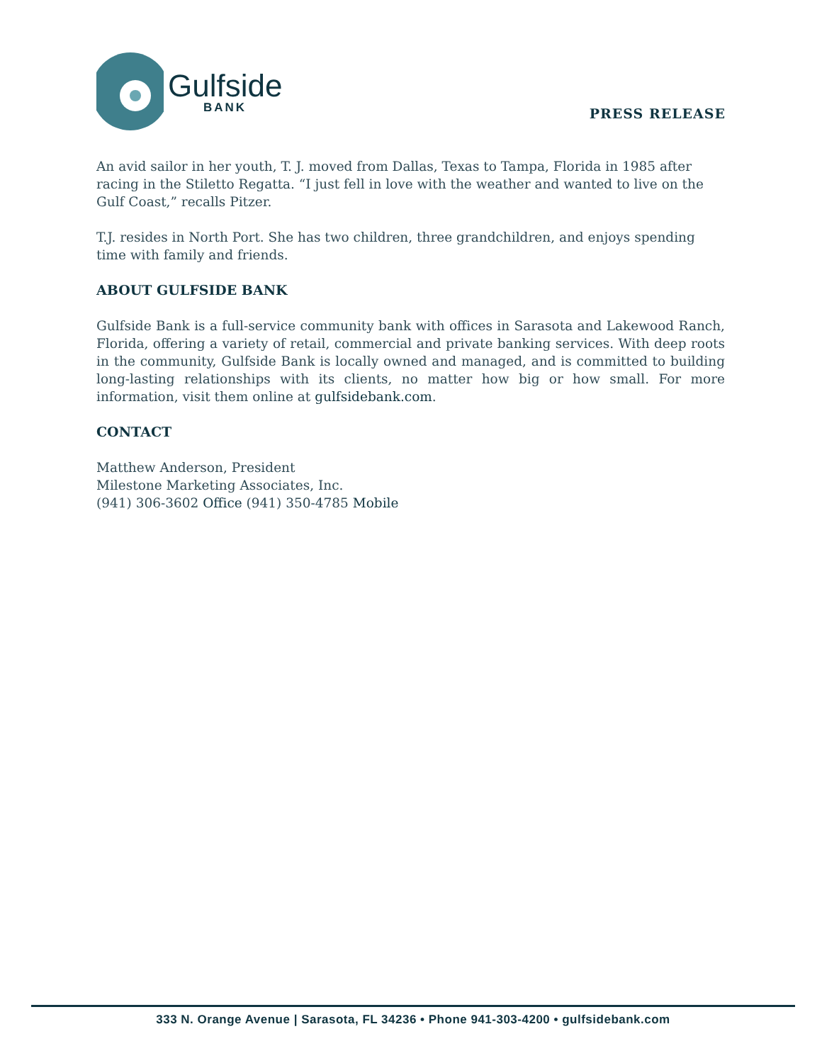Gulfside
BANK
PRESS RELEASE
An avid sailor in her youth, T. J. moved from Dallas, Texas to Tampa, Florida in 1985 after racing in the Stiletto Regatta. “I just fell in love with the weather and wanted to live on the Gulf Coast,” recalls Pitzer.
T.J. resides in North Port. She has two children, three grandchildren, and enjoys spending time with family and friends.
ABOUT GULFSIDE BANK
Gulfside Bank is a full-service community bank with offices in Sarasota and Lakewood Ranch, Florida, offering a variety of retail, commercial and private banking services. With deep roots in the community, Gulfside Bank is locally owned and managed, and is committed to building long-lasting relationships with its clients, no matter how big or how small. For more information, visit them online at gulfsidebank.com.
CONTACT
Matthew Anderson, President
Milestone Marketing Associates, Inc.
(941) 306-3602 Office (941) 350-4785 Mobile
333 N. Orange Avenue | Sarasota, FL 34236 • Phone 941-303-4200 • gulfsidebank.com